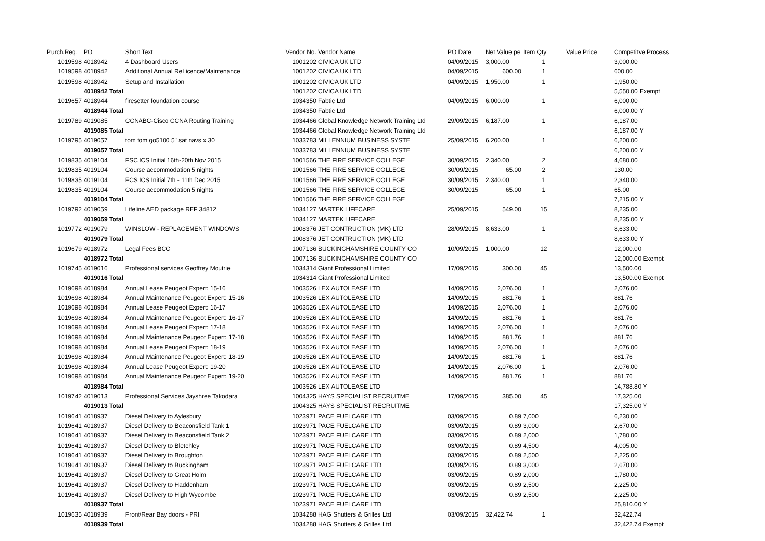| Purch.Req. | PO | Short Text | Vendor No. | Vendor Name | PO Date | Net Value pe | Item Qty | Value Price | Competitve Process |
| --- | --- | --- | --- | --- | --- | --- | --- | --- | --- |
| 1019598 | 4018942 | 4 Dashboard Users | 1001202 | CIVICA UK LTD | 04/09/2015 | 3,000.00 | 1 | | 3,000.00 |
| 1019598 | 4018942 | Additional Annual ReLicence/Maintenance | 1001202 | CIVICA UK LTD | 04/09/2015 | 600.00 | 1 | | 600.00 |
| 1019598 | 4018942 | Setup and Installation | 1001202 | CIVICA UK LTD | 04/09/2015 | 1,950.00 | 1 | | 1,950.00 |
| | 4018942 Total | | 1001202 | CIVICA UK LTD | | | | | 5,550.00 Exempt |
| 1019657 | 4018944 | firesetter foundation course | 1034350 | Fabtic Ltd | 04/09/2015 | 6,000.00 | 1 | | 6,000.00 |
| | 4018944 Total | | 1034350 | Fabtic Ltd | | | | | 6,000.00 Y |
| 1019789 | 4019085 | CCNABC-Cisco CCNA Routing Training | 1034466 | Global Knowledge Network Training Ltd | 29/09/2015 | 6,187.00 | 1 | | 6,187.00 |
| | 4019085 Total | | 1034466 | Global Knowledge Network Training Ltd | | | | | 6,187.00 Y |
| 1019795 | 4019057 | tom tom go5100 5" sat navs x 30 | 1033783 | MILLENNIUM BUSINESS SYSTE | 25/09/2015 | 6,200.00 | 1 | | 6,200.00 |
| | 4019057 Total | | 1033783 | MILLENNIUM BUSINESS SYSTE | | | | | 6,200.00 Y |
| 1019835 | 4019104 | FSC ICS Initial 16th-20th Nov 2015 | 1001566 | THE FIRE SERVICE COLLEGE | 30/09/2015 | 2,340.00 | 2 | | 4,680.00 |
| 1019835 | 4019104 | Course accommodation 5 nights | 1001566 | THE FIRE SERVICE COLLEGE | 30/09/2015 | 65.00 | 2 | | 130.00 |
| 1019835 | 4019104 | FCS ICS Initial 7th - 11th Dec 2015 | 1001566 | THE FIRE SERVICE COLLEGE | 30/09/2015 | 2,340.00 | 1 | | 2,340.00 |
| 1019835 | 4019104 | Course accommodation 5 nights | 1001566 | THE FIRE SERVICE COLLEGE | 30/09/2015 | 65.00 | 1 | | 65.00 |
| | 4019104 Total | | 1001566 | THE FIRE SERVICE COLLEGE | | | | | 7,215.00 Y |
| 1019792 | 4019059 | Lifeline AED package REF 34812 | 1034127 | MARTEK LIFECARE | 25/09/2015 | 549.00 | 15 | | 8,235.00 |
| | 4019059 Total | | 1034127 | MARTEK LIFECARE | | | | | 8,235.00 Y |
| 1019772 | 4019079 | WINSLOW - REPLACEMENT WINDOWS | 1008376 | JET CONTRUCTION (MK) LTD | 28/09/2015 | 8,633.00 | 1 | | 8,633.00 |
| | 4019079 Total | | 1008376 | JET CONTRUCTION (MK) LTD | | | | | 8,633.00 Y |
| 1019679 | 4018972 | Legal Fees BCC | 1007136 | BUCKINGHAMSHIRE COUNTY CO | 10/09/2015 | 1,000.00 | 12 | | 12,000.00 |
| | 4018972 Total | | 1007136 | BUCKINGHAMSHIRE COUNTY CO | | | | | 12,000.00 Exempt |
| 1019745 | 4019016 | Professional services Geoffrey Moutrie | 1034314 | Giant Professional Limited | 17/09/2015 | 300.00 | 45 | | 13,500.00 |
| | 4019016 Total | | 1034314 | Giant Professional Limited | | | | | 13,500.00 Exempt |
| 1019698 | 4018984 | Annual Lease Peugeot Expert: 15-16 | 1003526 | LEX AUTOLEASE LTD | 14/09/2015 | 2,076.00 | 1 | | 2,076.00 |
| 1019698 | 4018984 | Annual Maintenance Peugeot Expert: 15-16 | 1003526 | LEX AUTOLEASE LTD | 14/09/2015 | 881.76 | 1 | | 881.76 |
| 1019698 | 4018984 | Annual Lease Peugeot Expert: 16-17 | 1003526 | LEX AUTOLEASE LTD | 14/09/2015 | 2,076.00 | 1 | | 2,076.00 |
| 1019698 | 4018984 | Annual Maintenance Peugeot Expert: 16-17 | 1003526 | LEX AUTOLEASE LTD | 14/09/2015 | 881.76 | 1 | | 881.76 |
| 1019698 | 4018984 | Annual Lease Peugeot Expert: 17-18 | 1003526 | LEX AUTOLEASE LTD | 14/09/2015 | 2,076.00 | 1 | | 2,076.00 |
| 1019698 | 4018984 | Annual Maintenance Peugeot Expert: 17-18 | 1003526 | LEX AUTOLEASE LTD | 14/09/2015 | 881.76 | 1 | | 881.76 |
| 1019698 | 4018984 | Annual Lease Peugeot Expert: 18-19 | 1003526 | LEX AUTOLEASE LTD | 14/09/2015 | 2,076.00 | 1 | | 2,076.00 |
| 1019698 | 4018984 | Annual Maintenance Peugeot Expert: 18-19 | 1003526 | LEX AUTOLEASE LTD | 14/09/2015 | 881.76 | 1 | | 881.76 |
| 1019698 | 4018984 | Annual Lease Peugeot Expert: 19-20 | 1003526 | LEX AUTOLEASE LTD | 14/09/2015 | 2,076.00 | 1 | | 2,076.00 |
| 1019698 | 4018984 | Annual Maintenance Peugeot Expert: 19-20 | 1003526 | LEX AUTOLEASE LTD | 14/09/2015 | 881.76 | 1 | | 881.76 |
| | 4018984 Total | | 1003526 | LEX AUTOLEASE LTD | | | | | 14,788.80 Y |
| 1019742 | 4019013 | Professional Services Jayshree Takodara | 1004325 | HAYS SPECIALIST RECRUITME | 17/09/2015 | 385.00 | 45 | | 17,325.00 |
| | 4019013 Total | | 1004325 | HAYS SPECIALIST RECRUITME | | | | | 17,325.00 Y |
| 1019641 | 4018937 | Diesel Delivery to Aylesbury | 1023971 | PACE FUELCARE LTD | 03/09/2015 | 0.89 | 7,000 | | 6,230.00 |
| 1019641 | 4018937 | Diesel Delivery to Beaconsfield Tank 1 | 1023971 | PACE FUELCARE LTD | 03/09/2015 | 0.89 | 3,000 | | 2,670.00 |
| 1019641 | 4018937 | Diesel Delivery to Beaconsfield Tank 2 | 1023971 | PACE FUELCARE LTD | 03/09/2015 | 0.89 | 2,000 | | 1,780.00 |
| 1019641 | 4018937 | Diesel Delivery to Bletchley | 1023971 | PACE FUELCARE LTD | 03/09/2015 | 0.89 | 4,500 | | 4,005.00 |
| 1019641 | 4018937 | Diesel Delivery to Broughton | 1023971 | PACE FUELCARE LTD | 03/09/2015 | 0.89 | 2,500 | | 2,225.00 |
| 1019641 | 4018937 | Diesel Delivery to Buckingham | 1023971 | PACE FUELCARE LTD | 03/09/2015 | 0.89 | 3,000 | | 2,670.00 |
| 1019641 | 4018937 | Diesel Delivery to Great Holm | 1023971 | PACE FUELCARE LTD | 03/09/2015 | 0.89 | 2,000 | | 1,780.00 |
| 1019641 | 4018937 | Diesel Delivery to Haddenham | 1023971 | PACE FUELCARE LTD | 03/09/2015 | 0.89 | 2,500 | | 2,225.00 |
| 1019641 | 4018937 | Diesel Delivery to High Wycombe | 1023971 | PACE FUELCARE LTD | 03/09/2015 | 0.89 | 2,500 | | 2,225.00 |
| | 4018937 Total | | 1023971 | PACE FUELCARE LTD | | | | | 25,810.00 Y |
| 1019635 | 4018939 | Front/Rear Bay doors - PRI | 1034288 | HAG Shutters & Grilles Ltd | 03/09/2015 | 32,422.74 | 1 | | 32,422.74 |
| | 4018939 Total | | 1034288 | HAG Shutters & Grilles Ltd | | | | | 32,422.74 Exempt |